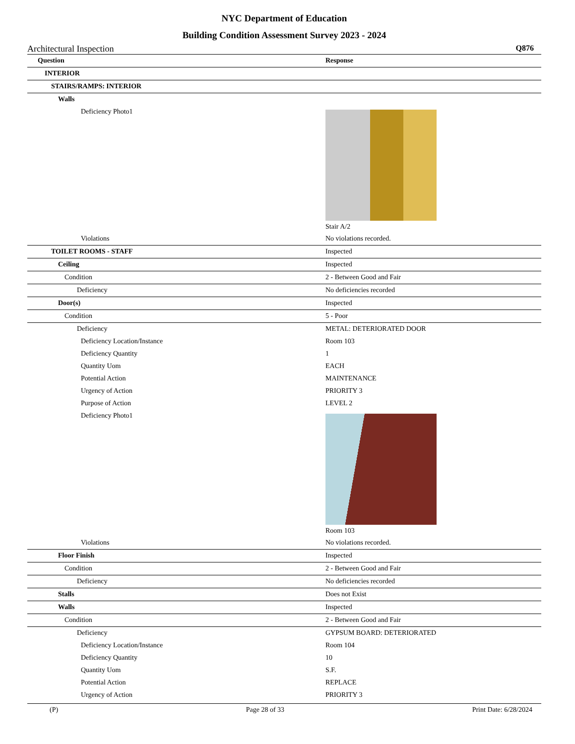NYC Department of Education
Building Condition Assessment Survey 2023 - 2024
Architectural Inspection Q876
| Question | Response |
| INTERIOR | |
| STAIRS/RAMPS: INTERIOR | |
| Walls | |
| Deficiency Photo1 | Stair A/2 |
| Violations | No violations recorded. |
| TOILET ROOMS - STAFF | Inspected |
| Ceiling | Inspected |
| Condition | 2 - Between Good and Fair |
| Deficiency | No deficiencies recorded |
| Door(s) | Inspected |
| Condition | 5 - Poor |
| Deficiency | METAL: DETERIORATED DOOR |
| Deficiency Location/Instance | Room 103 |
| Deficiency Quantity | 1 |
| Quantity Uom | EACH |
| Potential Action | MAINTENANCE |
| Urgency of Action | PRIORITY 3 |
| Purpose of Action | LEVEL 2 |
| Deficiency Photo1 | Room 103 |
| Violations | No violations recorded. |
| Floor Finish | Inspected |
| Condition | 2 - Between Good and Fair |
| Deficiency | No deficiencies recorded |
| Stalls | Does not Exist |
| Walls | Inspected |
| Condition | 2 - Between Good and Fair |
| Deficiency | GYPSUM BOARD: DETERIORATED |
| Deficiency Location/Instance | Room 104 |
| Deficiency Quantity | 10 |
| Quantity Uom | S.F. |
| Potential Action | REPLACE |
| Urgency of Action | PRIORITY 3 |
(P) Page 28 of 33 Print Date: 6/28/2024